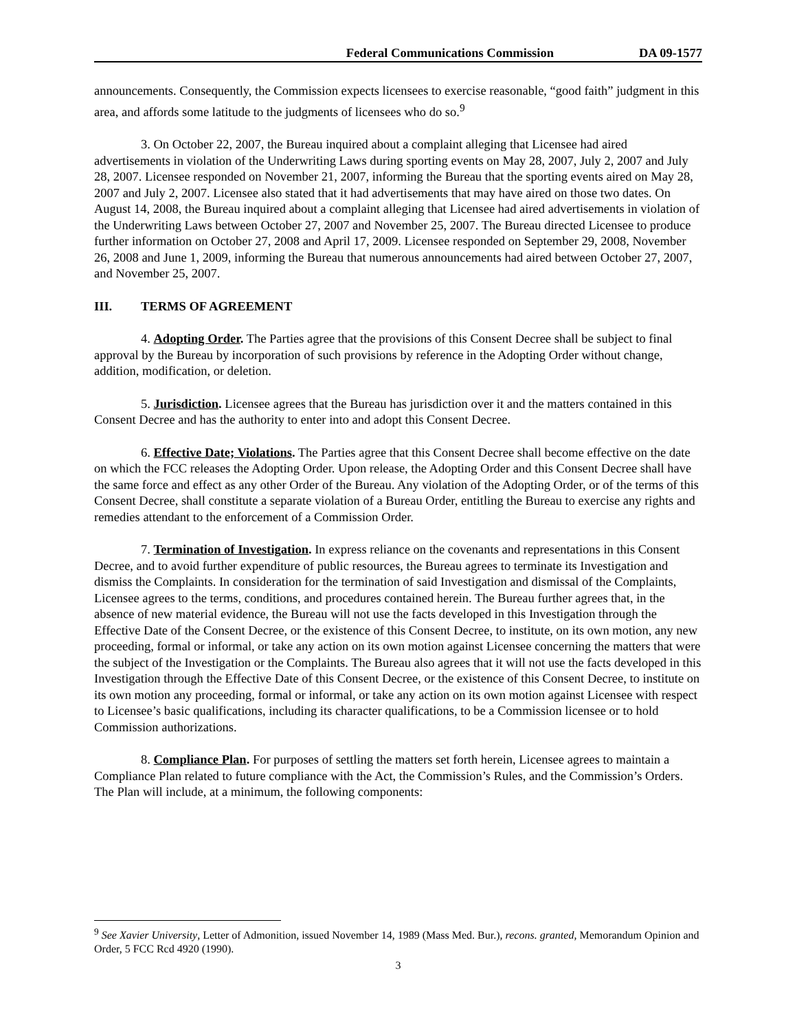Federal Communications Commission
DA 09-1577
announcements. Consequently, the Commission expects licensees to exercise reasonable, “good faith” judgment in this area, and affords some latitude to the judgments of licensees who do so.<sup>9</sup>
3. On October 22, 2007, the Bureau inquired about a complaint alleging that Licensee had aired advertisements in violation of the Underwriting Laws during sporting events on May 28, 2007, July 2, 2007 and July 28, 2007. Licensee responded on November 21, 2007, informing the Bureau that the sporting events aired on May 28, 2007 and July 2, 2007. Licensee also stated that it had advertisements that may have aired on those two dates. On August 14, 2008, the Bureau inquired about a complaint alleging that Licensee had aired advertisements in violation of the Underwriting Laws between October 27, 2007 and November 25, 2007. The Bureau directed Licensee to produce further information on October 27, 2008 and April 17, 2009. Licensee responded on September 29, 2008, November 26, 2008 and June 1, 2009, informing the Bureau that numerous announcements had aired between October 27, 2007, and November 25, 2007.
III. TERMS OF AGREEMENT
4. Adopting Order. The Parties agree that the provisions of this Consent Decree shall be subject to final approval by the Bureau by incorporation of such provisions by reference in the Adopting Order without change, addition, modification, or deletion.
5. Jurisdiction. Licensee agrees that the Bureau has jurisdiction over it and the matters contained in this Consent Decree and has the authority to enter into and adopt this Consent Decree.
6. Effective Date; Violations. The Parties agree that this Consent Decree shall become effective on the date on which the FCC releases the Adopting Order. Upon release, the Adopting Order and this Consent Decree shall have the same force and effect as any other Order of the Bureau. Any violation of the Adopting Order, or of the terms of this Consent Decree, shall constitute a separate violation of a Bureau Order, entitling the Bureau to exercise any rights and remedies attendant to the enforcement of a Commission Order.
7. Termination of Investigation. In express reliance on the covenants and representations in this Consent Decree, and to avoid further expenditure of public resources, the Bureau agrees to terminate its Investigation and dismiss the Complaints. In consideration for the termination of said Investigation and dismissal of the Complaints, Licensee agrees to the terms, conditions, and procedures contained herein. The Bureau further agrees that, in the absence of new material evidence, the Bureau will not use the facts developed in this Investigation through the Effective Date of the Consent Decree, or the existence of this Consent Decree, to institute, on its own motion, any new proceeding, formal or informal, or take any action on its own motion against Licensee concerning the matters that were the subject of the Investigation or the Complaints. The Bureau also agrees that it will not use the facts developed in this Investigation through the Effective Date of this Consent Decree, or the existence of this Consent Decree, to institute on its own motion any proceeding, formal or informal, or take any action on its own motion against Licensee with respect to Licensee’s basic qualifications, including its character qualifications, to be a Commission licensee or to hold Commission authorizations.
8. Compliance Plan. For purposes of settling the matters set forth herein, Licensee agrees to maintain a Compliance Plan related to future compliance with the Act, the Commission’s Rules, and the Commission’s Orders. The Plan will include, at a minimum, the following components:
<sup>9</sup> See Xavier University, Letter of Admonition, issued November 14, 1989 (Mass Med. Bur.), recons. granted, Memorandum Opinion and Order, 5 FCC Rcd 4920 (1990).
3